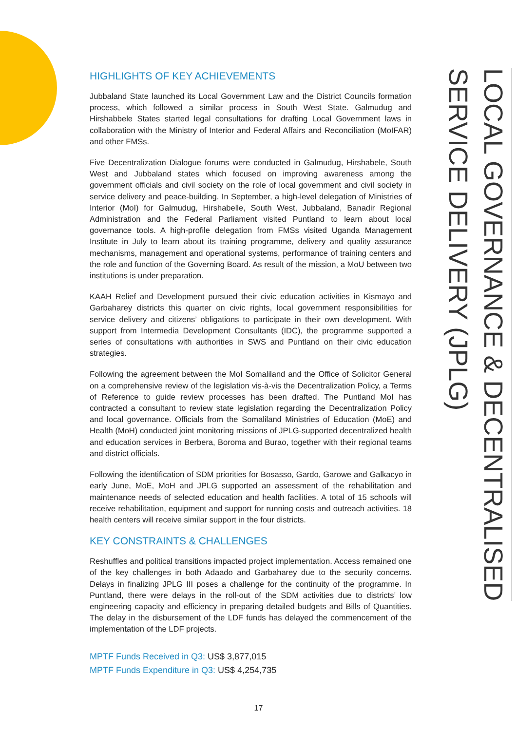HIGHLIGHTS OF KEY ACHIEVEMENTS
Jubbaland State launched its Local Government Law and the District Councils formation process, which followed a similar process in South West State. Galmudug and Hirshabbele States started legal consultations for drafting Local Government laws in collaboration with the Ministry of Interior and Federal Affairs and Reconciliation (MoIFAR) and other FMSs.
Five Decentralization Dialogue forums were conducted in Galmudug, Hirshabele, South West and Jubbaland states which focused on improving awareness among the government officials and civil society on the role of local government and civil society in service delivery and peace-building. In September, a high-level delegation of Ministries of Interior (MoI) for Galmudug, Hirshabelle, South West, Jubbaland, Banadir Regional Administration and the Federal Parliament visited Puntland to learn about local governance tools. A high-profile delegation from FMSs visited Uganda Management Institute in July to learn about its training programme, delivery and quality assurance mechanisms, management and operational systems, performance of training centers and the role and function of the Governing Board. As result of the mission, a MoU between two institutions is under preparation.
KAAH Relief and Development pursued their civic education activities in Kismayo and Garbaharey districts this quarter on civic rights, local government responsibilities for service delivery and citizens’ obligations to participate in their own development. With support from Intermedia Development Consultants (IDC), the programme supported a series of consultations with authorities in SWS and Puntland on their civic education strategies.
Following the agreement between the MoI Somaliland and the Office of Solicitor General on a comprehensive review of the legislation vis-à-vis the Decentralization Policy, a Terms of Reference to guide review processes has been drafted. The Puntland MoI has contracted a consultant to review state legislation regarding the Decentralization Policy and local governance. Officials from the Somaliland Ministries of Education (MoE) and Health (MoH) conducted joint monitoring missions of JPLG-supported decentralized health and education services in Berbera, Boroma and Burao, together with their regional teams and district officials.
Following the identification of SDM priorities for Bosasso, Gardo, Garowe and Galkacyo in early June, MoE, MoH and JPLG supported an assessment of the rehabilitation and maintenance needs of selected education and health facilities. A total of 15 schools will receive rehabilitation, equipment and support for running costs and outreach activities. 18 health centers will receive similar support in the four districts.
KEY CONSTRAINTS & CHALLENGES
Reshuffles and political transitions impacted project implementation. Access remained one of the key challenges in both Adaado and Garbaharey due to the security concerns. Delays in finalizing JPLG III poses a challenge for the continuity of the programme. In Puntland, there were delays in the roll-out of the SDM activities due to districts’ low engineering capacity and efficiency in preparing detailed budgets and Bills of Quantities. The delay in the disbursement of the LDF funds has delayed the commencement of the implementation of the LDF projects.
MPTF Funds Received in Q3: US$ 3,877,015
MPTF Funds Expenditure in Q3: US$ 4,254,735
LOCAL GOVERNANCE & DECENTRALISED
SERVICE DELIVERY (JPLG)
17